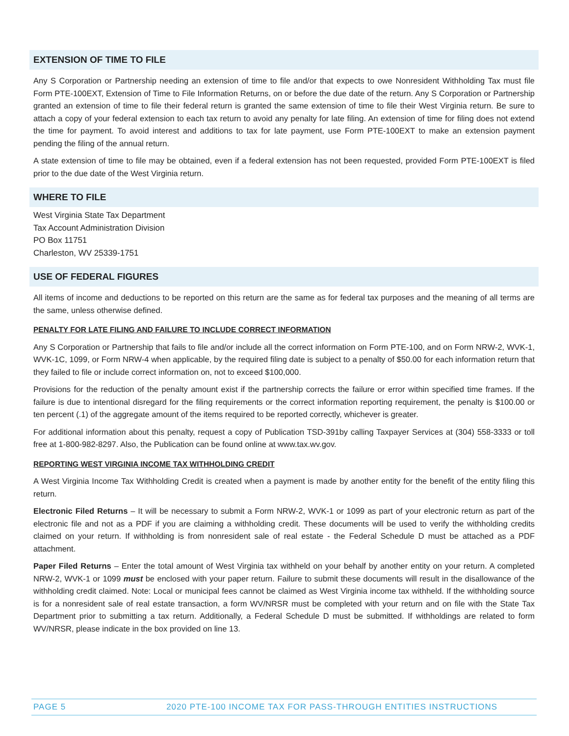EXTENSION OF TIME TO FILE
Any S Corporation or Partnership needing an extension of time to file and/or that expects to owe Nonresident Withholding Tax must file Form PTE-100EXT, Extension of Time to File Information Returns, on or before the due date of the return. Any S Corporation or Partnership granted an extension of time to file their federal return is granted the same extension of time to file their West Virginia return. Be sure to attach a copy of your federal extension to each tax return to avoid any penalty for late filing. An extension of time for filing does not extend the time for payment. To avoid interest and additions to tax for late payment, use Form PTE-100EXT to make an extension payment pending the filing of the annual return.
A state extension of time to file may be obtained, even if a federal extension has not been requested, provided Form PTE-100EXT is filed prior to the due date of the West Virginia return.
WHERE TO FILE
West Virginia State Tax Department
Tax Account Administration Division
PO Box 11751
Charleston, WV 25339-1751
USE OF FEDERAL FIGURES
All items of income and deductions to be reported on this return are the same as for federal tax purposes and the meaning of all terms are the same, unless otherwise defined.
PENALTY FOR LATE FILING AND FAILURE TO INCLUDE CORRECT INFORMATION
Any S Corporation or Partnership that fails to file and/or include all the correct information on Form PTE-100, and on Form NRW-2, WVK-1, WVK-1C, 1099, or Form NRW-4 when applicable, by the required filing date is subject to a penalty of $50.00 for each information return that they failed to file or include correct information on, not to exceed $100,000.
Provisions for the reduction of the penalty amount exist if the partnership corrects the failure or error within specified time frames. If the failure is due to intentional disregard for the filing requirements or the correct information reporting requirement, the penalty is $100.00 or ten percent (.1) of the aggregate amount of the items required to be reported correctly, whichever is greater.
For additional information about this penalty, request a copy of Publication TSD-391by calling Taxpayer Services at (304) 558-3333 or toll free at 1-800-982-8297. Also, the Publication can be found online at www.tax.wv.gov.
REPORTING WEST VIRGINIA INCOME TAX WITHHOLDING CREDIT
A West Virginia Income Tax Withholding Credit is created when a payment is made by another entity for the benefit of the entity filing this return.
Electronic Filed Returns – It will be necessary to submit a Form NRW-2, WVK-1 or 1099 as part of your electronic return as part of the electronic file and not as a PDF if you are claiming a withholding credit. These documents will be used to verify the withholding credits claimed on your return. If withholding is from nonresident sale of real estate - the Federal Schedule D must be attached as a PDF attachment.
Paper Filed Returns – Enter the total amount of West Virginia tax withheld on your behalf by another entity on your return. A completed NRW-2, WVK-1 or 1099 must be enclosed with your paper return. Failure to submit these documents will result in the disallowance of the withholding credit claimed. Note: Local or municipal fees cannot be claimed as West Virginia income tax withheld. If the withholding source is for a nonresident sale of real estate transaction, a form WV/NRSR must be completed with your return and on file with the State Tax Department prior to submitting a tax return. Additionally, a Federal Schedule D must be submitted. If withholdings are related to form WV/NRSR, please indicate in the box provided on line 13.
PAGE 5 2020 PTE-100 INCOME TAX FOR PASS-THROUGH ENTITIES INSTRUCTIONS